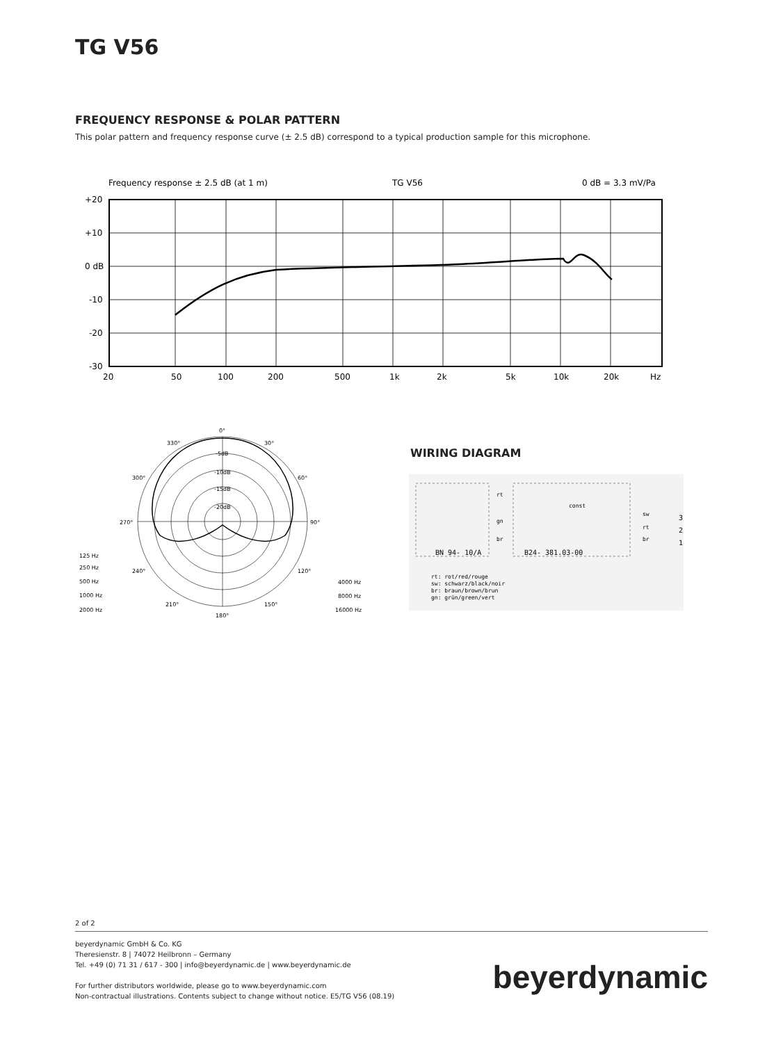TG V56
FREQUENCY RESPONSE & POLAR PATTERN
This polar pattern and frequency response curve (± 2.5 dB) correspond to a typical production sample for this microphone.
Frequency response ± 2.5 dB (at 1 m)
TG V56
0 dB = 3.3 mV/Pa
+20
+10
0 dB
-10
-20
-30
20
50
100
200
500
1k
2k
5k
10k
20k
Hz
0°
330°
30°
300°
60°
270°
90°
240°
120°
210°
150°
180°
-5dB
-10dB
-15dB
-20dB
125 Hz
250 Hz
500 Hz
1000 Hz
2000 Hz
4000 Hz
8000 Hz
16000 Hz
WIRING DIAGRAM
rt
gn
br
const
sw
rt
br
3
2
1
BN 94- 10/A
B24- 381.03-00
rt: rot/red/rouge
sw: schwarz/black/noir
br: braun/brown/brun
gn: grün/green/vert
2 of 2
beyerdynamic GmbH & Co. KG
Theresienstr. 8 | 74072 Heilbronn – Germany
Tel. +49 (0) 71 31 / 617 - 300 | info@beyerdynamic.de | www.beyerdynamic.de
For further distributors worldwide, please go to www.beyerdynamic.com
Non-contractual illustrations. Contents subject to change without notice. E5/TG V56 (08.19)
beyerdynamic